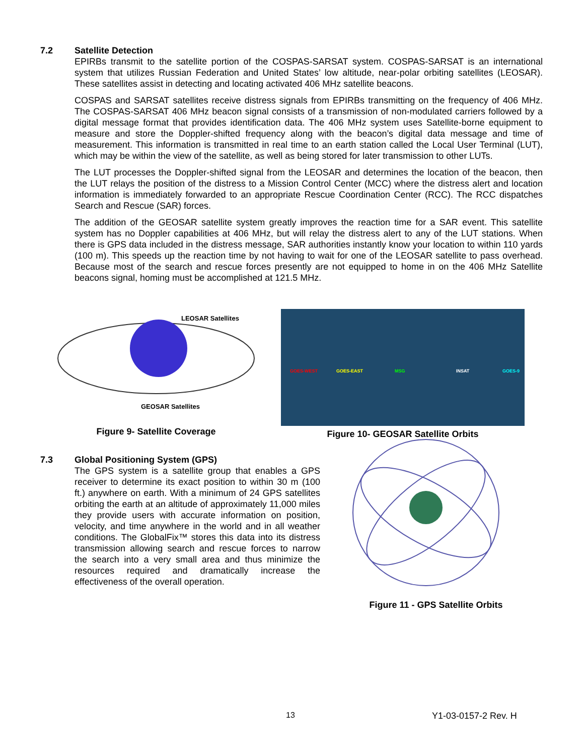7.2 Satellite Detection
EPIRBs transmit to the satellite portion of the COSPAS-SARSAT system. COSPAS-SARSAT is an international system that utilizes Russian Federation and United States’ low altitude, near-polar orbiting satellites (LEOSAR). These satellites assist in detecting and locating activated 406 MHz satellite beacons.
COSPAS and SARSAT satellites receive distress signals from EPIRBs transmitting on the frequency of 406 MHz. The COSPAS-SARSAT 406 MHz beacon signal consists of a transmission of non-modulated carriers followed by a digital message format that provides identification data. The 406 MHz system uses Satellite-borne equipment to measure and store the Doppler-shifted frequency along with the beacon’s digital data message and time of measurement. This information is transmitted in real time to an earth station called the Local User Terminal (LUT), which may be within the view of the satellite, as well as being stored for later transmission to other LUTs.
The LUT processes the Doppler-shifted signal from the LEOSAR and determines the location of the beacon, then the LUT relays the position of the distress to a Mission Control Center (MCC) where the distress alert and location information is immediately forwarded to an appropriate Rescue Coordination Center (RCC). The RCC dispatches Search and Rescue (SAR) forces.
The addition of the GEOSAR satellite system greatly improves the reaction time for a SAR event. This satellite system has no Doppler capabilities at 406 MHz, but will relay the distress alert to any of the LUT stations. When there is GPS data included in the distress message, SAR authorities instantly know your location to within 110 yards (100 m). This speeds up the reaction time by not having to wait for one of the LEOSAR satellite to pass overhead. Because most of the search and rescue forces presently are not equipped to home in on the 406 MHz Satellite beacons signal, homing must be accomplished at 121.5 MHz.
LEOSAR Satellites
GEOSAR Satellites
Figure 9- Satellite Coverage
GOES-WEST
GOES-EAST
MSG
INSAT
GOES-9
Figure 10- GEOSAR Satellite Orbits
7.3 Global Positioning System (GPS)
The GPS system is a satellite group that enables a GPS receiver to determine its exact position to within 30 m (100 ft.) anywhere on earth. With a minimum of 24 GPS satellites orbiting the earth at an altitude of approximately 11,000 miles they provide users with accurate information on position, velocity, and time anywhere in the world and in all weather conditions. The GlobalFix™ stores this data into its distress transmission allowing search and rescue forces to narrow the search into a very small area and thus minimize the resources required and dramatically increase the effectiveness of the overall operation.
Figure 11 - GPS Satellite Orbits
13 Y1-03-0157-2 Rev. H